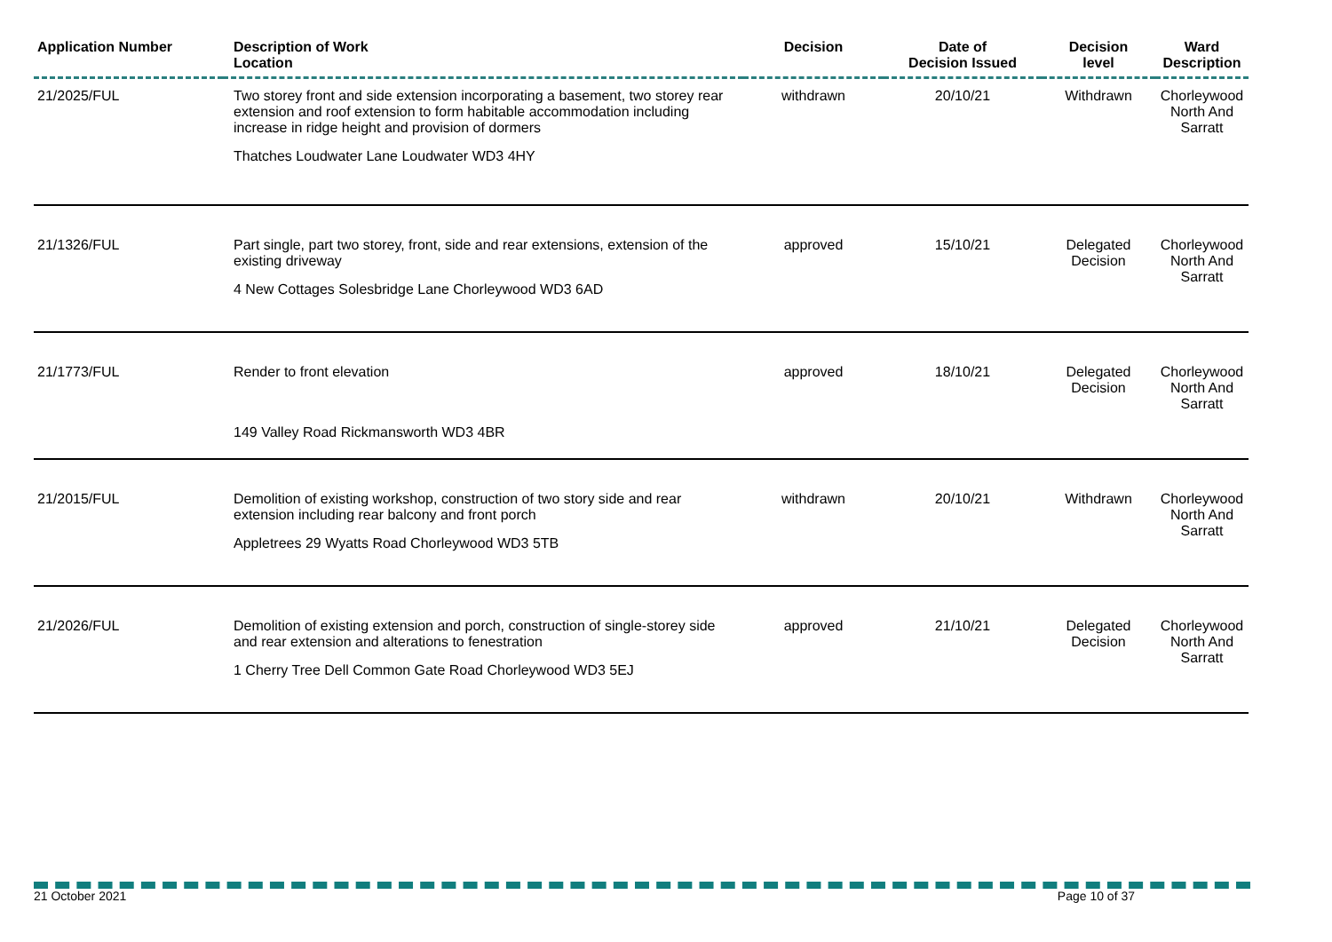| Application Number | Description of Work Location | Decision | Date of Decision Issued | Decision level | Ward Description |
| --- | --- | --- | --- | --- | --- |
| 21/2025/FUL | Two storey front and side extension incorporating a basement, two storey rear extension and roof extension to form habitable accommodation including increase in ridge height and provision of dormers Thatches Loudwater Lane Loudwater WD3 4HY | withdrawn | 20/10/21 | Withdrawn | Chorleywood North And Sarratt |
| 21/1326/FUL | Part single, part two storey, front, side and rear extensions, extension of the existing driveway 4 New Cottages Solesbridge Lane Chorleywood WD3 6AD | approved | 15/10/21 | Delegated Decision | Chorleywood North And Sarratt |
| 21/1773/FUL | Render to front elevation 149 Valley Road Rickmansworth WD3 4BR | approved | 18/10/21 | Delegated Decision | Chorleywood North And Sarratt |
| 21/2015/FUL | Demolition of existing workshop, construction of two story side and rear extension including rear balcony and front porch Appletrees 29 Wyatts Road Chorleywood WD3 5TB | withdrawn | 20/10/21 | Withdrawn | Chorleywood North And Sarratt |
| 21/2026/FUL | Demolition of existing extension and porch, construction of single-storey side and rear extension and alterations to fenestration 1 Cherry Tree Dell Common Gate Road Chorleywood WD3 5EJ | approved | 21/10/21 | Delegated Decision | Chorleywood North And Sarratt |
21 October 2021 Page 10 of 37